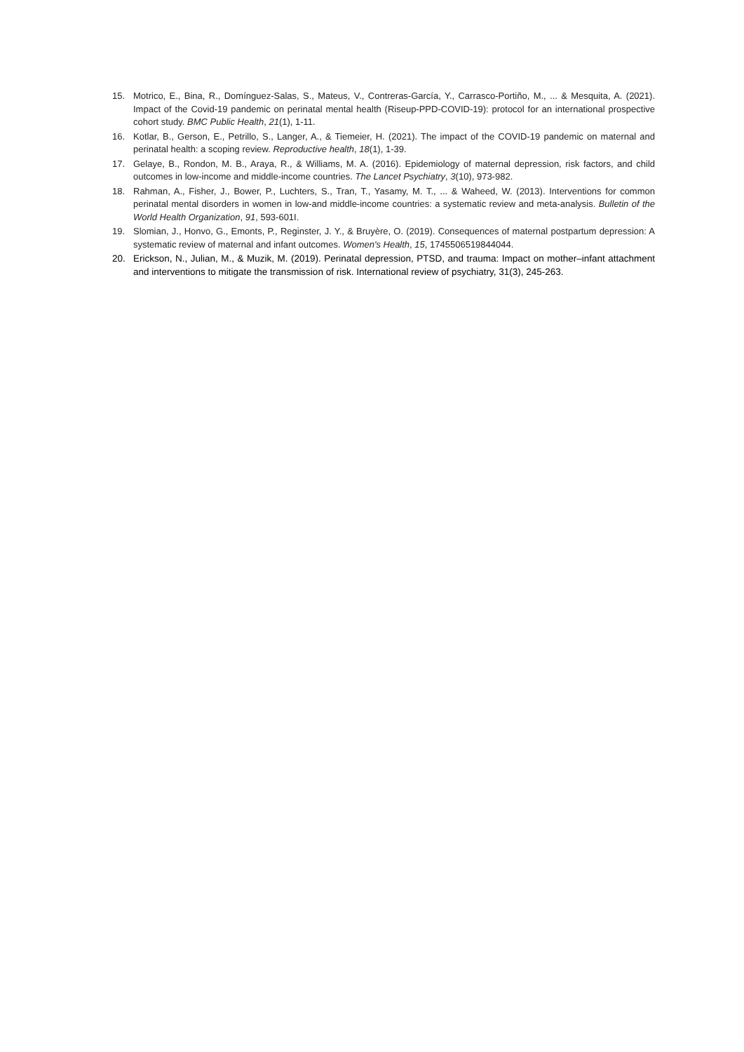15. Motrico, E., Bina, R., Domínguez-Salas, S., Mateus, V., Contreras-García, Y., Carrasco-Portiño, M., ... & Mesquita, A. (2021). Impact of the Covid-19 pandemic on perinatal mental health (Riseup-PPD-COVID-19): protocol for an international prospective cohort study. BMC Public Health, 21(1), 1-11.
16. Kotlar, B., Gerson, E., Petrillo, S., Langer, A., & Tiemeier, H. (2021). The impact of the COVID-19 pandemic on maternal and perinatal health: a scoping review. Reproductive health, 18(1), 1-39.
17. Gelaye, B., Rondon, M. B., Araya, R., & Williams, M. A. (2016). Epidemiology of maternal depression, risk factors, and child outcomes in low-income and middle-income countries. The Lancet Psychiatry, 3(10), 973-982.
18. Rahman, A., Fisher, J., Bower, P., Luchters, S., Tran, T., Yasamy, M. T., ... & Waheed, W. (2013). Interventions for common perinatal mental disorders in women in low-and middle-income countries: a systematic review and meta-analysis. Bulletin of the World Health Organization, 91, 593-601I.
19. Slomian, J., Honvo, G., Emonts, P., Reginster, J. Y., & Bruyère, O. (2019). Consequences of maternal postpartum depression: A systematic review of maternal and infant outcomes. Women's Health, 15, 1745506519844044.
20. Erickson, N., Julian, M., & Muzik, M. (2019). Perinatal depression, PTSD, and trauma: Impact on mother–infant attachment and interventions to mitigate the transmission of risk. International review of psychiatry, 31(3), 245-263.